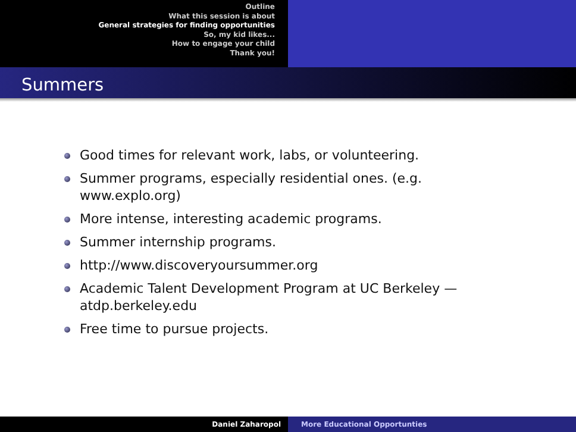Outline
What this session is about
General strategies for finding opportunities
So, my kid likes...
How to engage your child
Thank you!
Summers
Good times for relevant work, labs, or volunteering.
Summer programs, especially residential ones. (e.g. www.explo.org)
More intense, interesting academic programs.
Summer internship programs.
http://www.discoveryoursummer.org
Academic Talent Development Program at UC Berkeley — atdp.berkeley.edu
Free time to pursue projects.
Daniel Zaharopol More Educational Opportunties